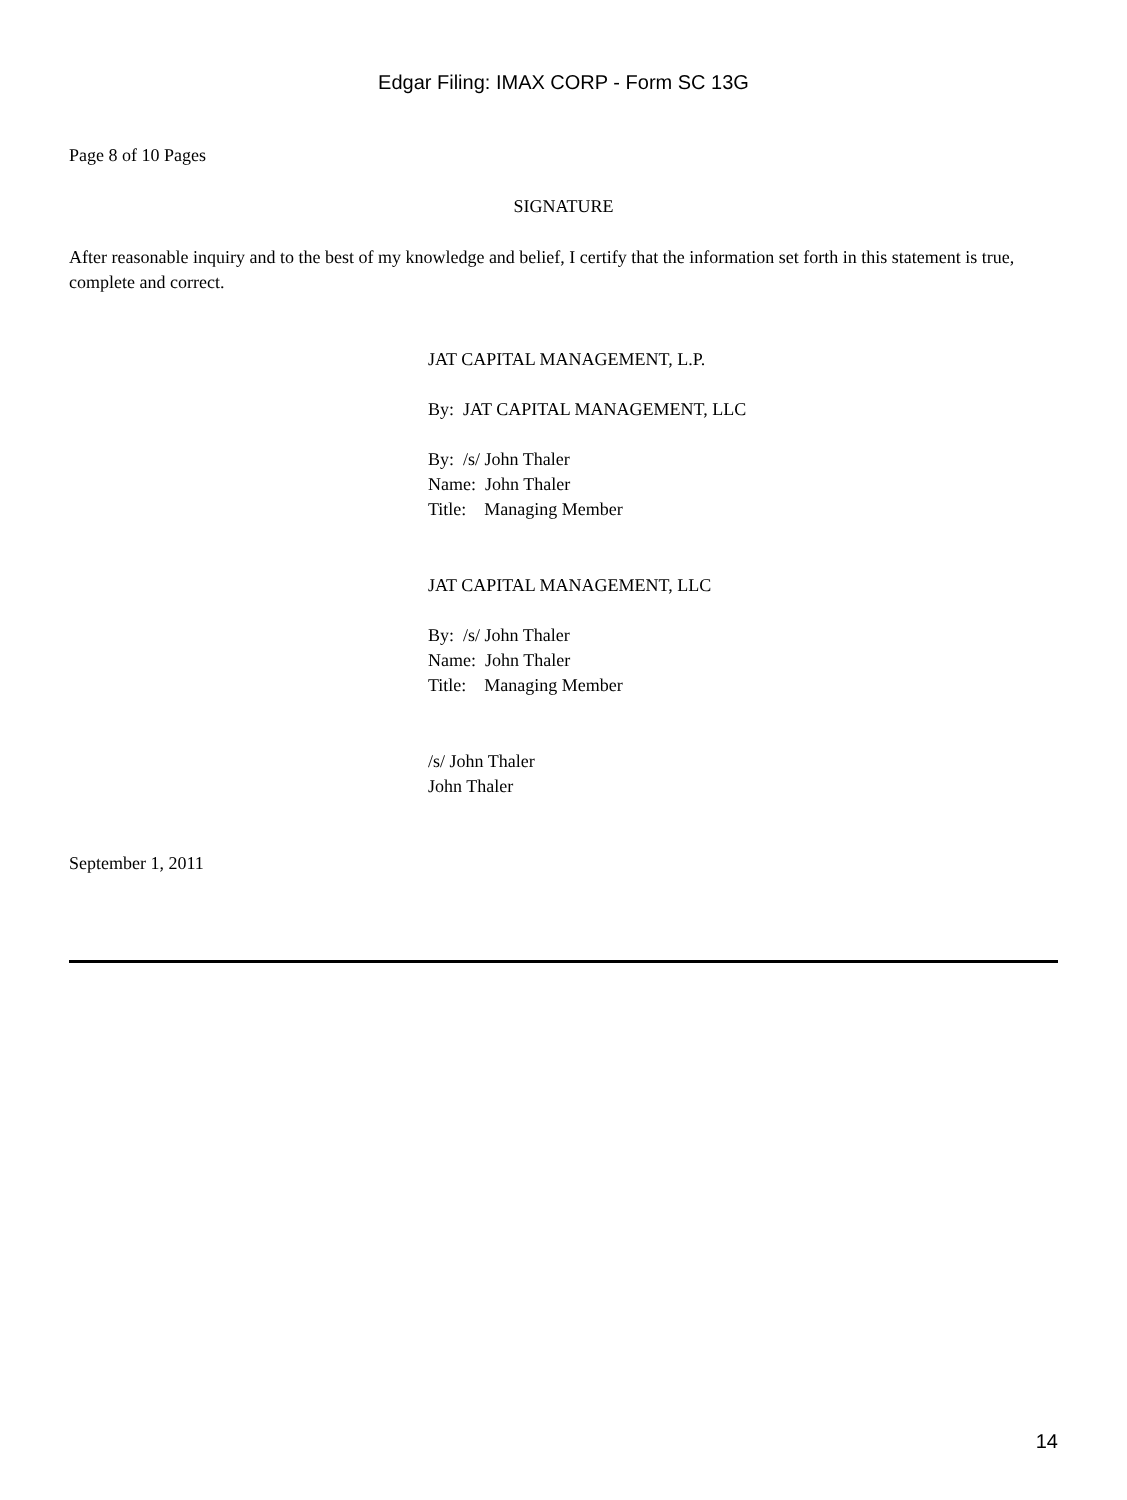Edgar Filing: IMAX CORP - Form SC 13G
Page 8 of 10 Pages
SIGNATURE
After reasonable inquiry and to the best of my knowledge and belief, I certify that the information set forth in this statement is true, complete and correct.
JAT CAPITAL MANAGEMENT, L.P.
By: JAT CAPITAL MANAGEMENT, LLC
By: /s/ John Thaler
Name: John Thaler
Title: Managing Member
JAT CAPITAL MANAGEMENT, LLC
By: /s/ John Thaler
Name: John Thaler
Title: Managing Member
/s/ John Thaler
John Thaler
September 1, 2011
14